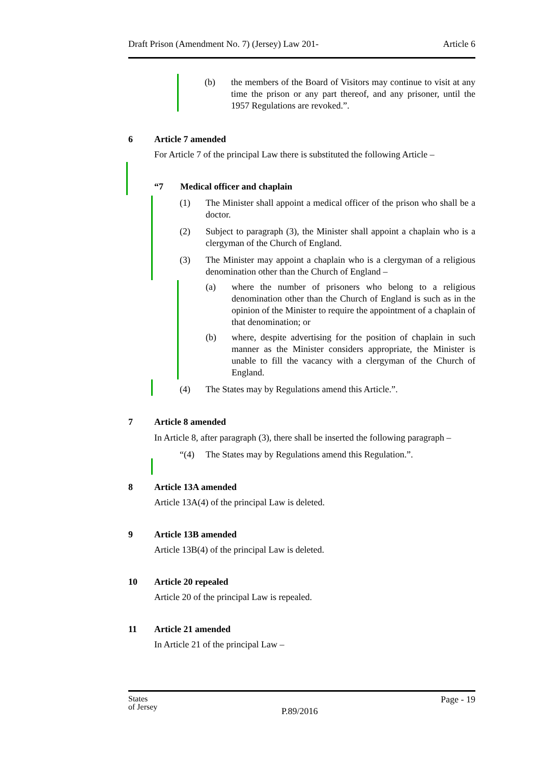Draft Prison (Amendment No. 7) (Jersey) Law 201- Article 6
(b) the members of the Board of Visitors may continue to visit at any time the prison or any part thereof, and any prisoner, until the 1957 Regulations are revoked.”.
6 Article 7 amended
For Article 7 of the principal Law there is substituted the following Article –
“7 Medical officer and chaplain
(1) The Minister shall appoint a medical officer of the prison who shall be a doctor.
(2) Subject to paragraph (3), the Minister shall appoint a chaplain who is a clergyman of the Church of England.
(3) The Minister may appoint a chaplain who is a clergyman of a religious denomination other than the Church of England –
(a) where the number of prisoners who belong to a religious denomination other than the Church of England is such as in the opinion of the Minister to require the appointment of a chaplain of that denomination; or
(b) where, despite advertising for the position of chaplain in such manner as the Minister considers appropriate, the Minister is unable to fill the vacancy with a clergyman of the Church of England.
(4) The States may by Regulations amend this Article.”.
7 Article 8 amended
In Article 8, after paragraph (3), there shall be inserted the following paragraph –
“(4) The States may by Regulations amend this Regulation.”.
8 Article 13A amended
Article 13A(4) of the principal Law is deleted.
9 Article 13B amended
Article 13B(4) of the principal Law is deleted.
10 Article 20 repealed
Article 20 of the principal Law is repealed.
11 Article 21 amended
In Article 21 of the principal Law –
States
of Jersey
P.89/2016
Page - 19